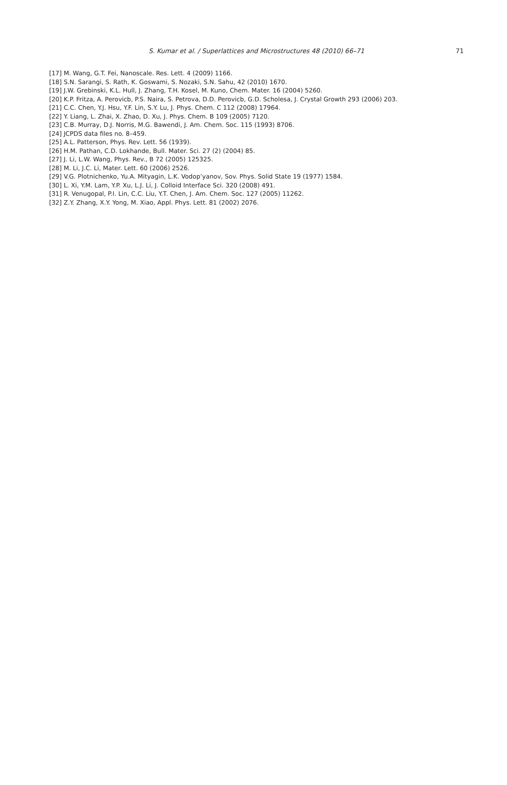S. Kumar et al. / Superlattices and Microstructures 48 (2010) 66–71
71
[17] M. Wang, G.T. Fei, Nanoscale. Res. Lett. 4 (2009) 1166.
[18] S.N. Sarangi, S. Rath, K. Goswami, S. Nozaki, S.N. Sahu, 42 (2010) 1670.
[19] J.W. Grebinski, K.L. Hull, J. Zhang, T.H. Kosel, M. Kuno, Chem. Mater. 16 (2004) 5260.
[20] K.P. Fritza, A. Perovicb, P.S. Naira, S. Petrova, D.D. Perovicb, G.D. Scholesa, J. Crystal Growth 293 (2006) 203.
[21] C.C. Chen, Y.J. Hsu, Y.F. Lin, S.Y. Lu, J. Phys. Chem. C 112 (2008) 17964.
[22] Y. Liang, L. Zhai, X. Zhao, D. Xu, J. Phys. Chem. B 109 (2005) 7120.
[23] C.B. Murray, D.J. Norris, M.G. Bawendi, J. Am. Chem. Soc. 115 (1993) 8706.
[24] JCPDS data files no. 8–459.
[25] A.L. Patterson, Phys. Rev. Lett. 56 (1939).
[26] H.M. Pathan, C.D. Lokhande, Bull. Mater. Sci. 27 (2) (2004) 85.
[27] J. Li, L.W. Wang, Phys. Rev., B 72 (2005) 125325.
[28] M. Li, J.C. Li, Mater. Lett. 60 (2006) 2526.
[29] V.G. Plotnichenko, Yu.A. Mityagin, L.K. Vodop’yanov, Sov. Phys. Solid State 19 (1977) 1584.
[30] L. Xi, Y.M. Lam, Y.P. Xu, L.J. Li, J. Colloid Interface Sci. 320 (2008) 491.
[31] R. Venugopal, P.I. Lin, C.C. Liu, Y.T. Chen, J. Am. Chem. Soc. 127 (2005) 11262.
[32] Z.Y. Zhang, X.Y. Yong, M. Xiao, Appl. Phys. Lett. 81 (2002) 2076.